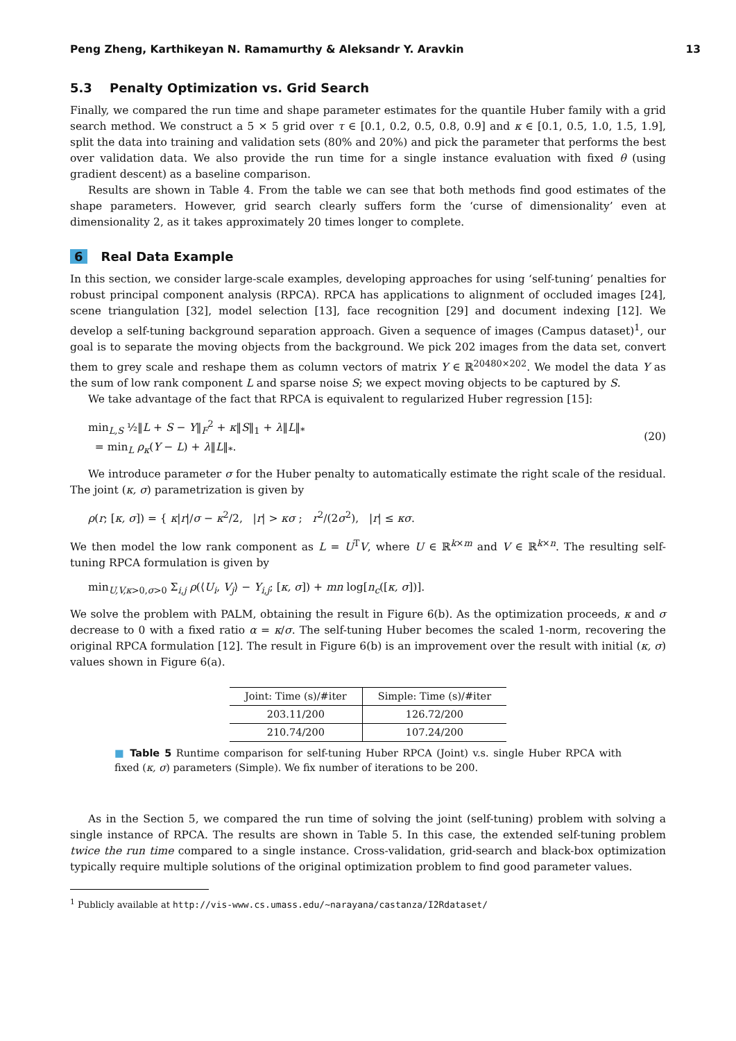Peng Zheng, Karthikeyan N. Ramamurthy & Aleksandr Y. Aravkin 13
5.3 Penalty Optimization vs. Grid Search
Finally, we compared the run time and shape parameter estimates for the quantile Huber family with a grid search method. We construct a 5 × 5 grid over τ ∈ [0.1, 0.2, 0.5, 0.8, 0.9] and κ ∈ [0.1, 0.5, 1.0, 1.5, 1.9], split the data into training and validation sets (80% and 20%) and pick the parameter that performs the best over validation data. We also provide the run time for a single instance evaluation with fixed θ (using gradient descent) as a baseline comparison.
Results are shown in Table 4. From the table we can see that both methods find good estimates of the shape parameters. However, grid search clearly suffers form the ‘curse of dimensionality’ even at dimensionality 2, as it takes approximately 20 times longer to complete.
6 Real Data Example
In this section, we consider large-scale examples, developing approaches for using ‘self-tuning’ penalties for robust principal component analysis (RPCA). RPCA has applications to alignment of occluded images [24], scene triangulation [32], model selection [13], face recognition [29] and document indexing [12]. We develop a self-tuning background separation approach. Given a sequence of images (Campus dataset)<sup>1</sup>, our goal is to separate the moving objects from the background. We pick 202 images from the data set, convert them to grey scale and reshape them as column vectors of matrix Y ∈ ℝ<sup>20480×202</sup>. We model the data Y as the sum of low rank component L and sparse noise S; we expect moving objects to be captured by S.
We take advantage of the fact that RPCA is equivalent to regularized Huber regression [15]:
min<sub>L,S</sub> ½‖L + S − Y‖<sub>F</sub><sup>2</sup> + κ‖S‖<sub>1</sub> + λ‖L‖<sub>*</sub>
= min<sub>L</sub> ρ<sub>κ</sub>(Y − L) + λ‖L‖<sub>*</sub>.
(20)
We introduce parameter σ for the Huber penalty to automatically estimate the right scale of the residual. The joint (κ, σ) parametrization is given by
ρ(r; [κ, σ]) = { κ|r|/σ − κ<sup>2</sup>/2, |r| > κσ ; r<sup>2</sup>/(2σ<sup>2</sup>), |r| ≤ κσ.
We then model the low rank component as L = U<sup>T</sup>V, where U ∈ ℝ<sup>k×m</sup> and V ∈ ℝ<sup>k×n</sup>. The resulting self-tuning RPCA formulation is given by
min<sub>U,V,κ>0,σ>0</sub> Σ<sub>i,j</sub> ρ(⟨U<sub>i</sub>, V<sub>j</sub>⟩ − Y<sub>i,j</sub>; [κ, σ]) + mn log[n<sub>c</sub>([κ, σ])].
We solve the problem with PALM, obtaining the result in Figure 6(b). As the optimization proceeds, κ and σ decrease to 0 with a fixed ratio α = κ/σ. The self-tuning Huber becomes the scaled 1-norm, recovering the original RPCA formulation [12]. The result in Figure 6(b) is an improvement over the result with initial (κ, σ) values shown in Figure 6(a).
| Joint: Time (s)/#iter | Simple: Time (s)/#iter |
| --- | --- |
| 203.11/200 | 126.72/200 |
| 210.74/200 | 107.24/200 |
■ Table 5 Runtime comparison for self-tuning Huber RPCA (Joint) v.s. single Huber RPCA with fixed (κ, σ) parameters (Simple). We fix number of iterations to be 200.
As in the Section 5, we compared the run time of solving the joint (self-tuning) problem with solving a single instance of RPCA. The results are shown in Table 5. In this case, the extended self-tuning problem twice the run time compared to a single instance. Cross-validation, grid-search and black-box optimization typically require multiple solutions of the original optimization problem to find good parameter values.
<sup>1</sup> Publicly available at http://vis-www.cs.umass.edu/~narayana/castanza/I2Rdataset/